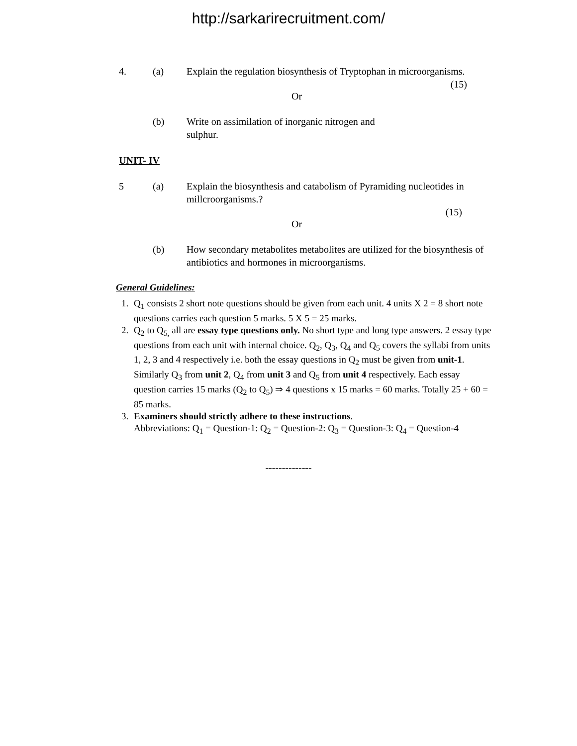http://sarkarirecruitment.com/
4. (a) Explain the regulation biosynthesis of Tryptophan in microorganisms.
(15)
Or
(b) Write on assimilation of inorganic nitrogen and sulphur.
UNIT- IV
5 (a) Explain the biosynthesis and catabolism of Pyramiding nucleotides in millcroorganisms.?
(15)
Or
(b) How secondary metabolites metabolites are utilized for the biosynthesis of antibiotics and hormones in microorganisms.
General Guidelines:
1. Q<sub>1</sub> consists 2 short note questions should be given from each unit. 4 units X 2 = 8 short note questions carries each question 5 marks. 5 X 5 = 25 marks.
2. Q<sub>2</sub> to Q<sub>5,</sub> all are essay type questions only. No short type and long type answers. 2 essay type questions from each unit with internal choice. Q<sub>2</sub>, Q<sub>3</sub>, Q<sub>4</sub> and Q<sub>5</sub> covers the syllabi from units 1, 2, 3 and 4 respectively i.e. both the essay questions in Q<sub>2</sub> must be given from unit-1. Similarly Q<sub>3</sub> from unit 2, Q<sub>4</sub> from unit 3 and Q<sub>5</sub> from unit 4 respectively. Each essay question carries 15 marks (Q<sub>2</sub> to Q<sub>5</sub>) ⇒ 4 questions x 15 marks = 60 marks. Totally 25 + 60 = 85 marks.
3. Examiners should strictly adhere to these instructions.
Abbreviations: Q<sub>1</sub> = Question-1: Q<sub>2</sub> = Question-2: Q<sub>3</sub> = Question-3: Q<sub>4</sub> = Question-4
--------------